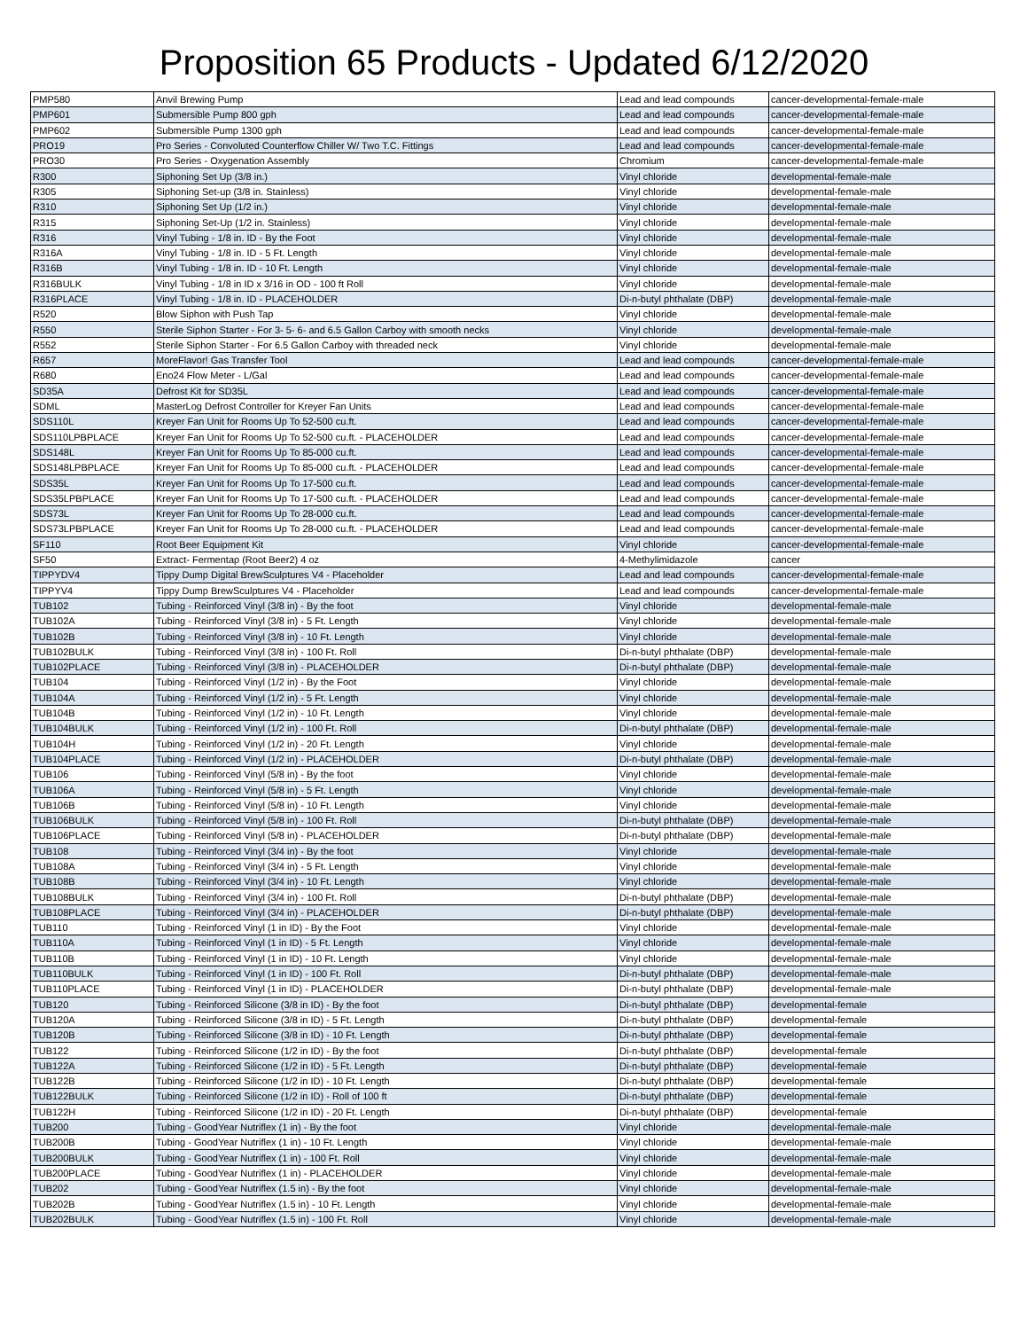Proposition 65 Products - Updated 6/12/2020
| PMP580 | Anvil Brewing Pump | Lead and lead compounds | cancer-developmental-female-male |
| PMP601 | Submersible Pump 800 gph | Lead and lead compounds | cancer-developmental-female-male |
| PMP602 | Submersible Pump 1300 gph | Lead and lead compounds | cancer-developmental-female-male |
| PRO19 | Pro Series - Convoluted Counterflow Chiller W/ Two T.C. Fittings | Lead and lead compounds | cancer-developmental-female-male |
| PRO30 | Pro Series - Oxygenation Assembly | Chromium | cancer-developmental-female-male |
| R300 | Siphoning Set Up (3/8 in.) | Vinyl chloride | developmental-female-male |
| R305 | Siphoning Set-up (3/8 in. Stainless) | Vinyl chloride | developmental-female-male |
| R310 | Siphoning Set Up (1/2 in.) | Vinyl chloride | developmental-female-male |
| R315 | Siphoning Set-Up (1/2 in. Stainless) | Vinyl chloride | developmental-female-male |
| R316 | Vinyl Tubing - 1/8 in. ID - By the Foot | Vinyl chloride | developmental-female-male |
| R316A | Vinyl Tubing - 1/8 in. ID - 5 Ft. Length | Vinyl chloride | developmental-female-male |
| R316B | Vinyl Tubing - 1/8 in. ID - 10 Ft. Length | Vinyl chloride | developmental-female-male |
| R316BULK | Vinyl Tubing - 1/8 in ID x 3/16 in OD - 100 ft Roll | Vinyl chloride | developmental-female-male |
| R316PLACE | Vinyl Tubing - 1/8 in. ID - PLACEHOLDER | Di-n-butyl phthalate (DBP) | developmental-female-male |
| R520 | Blow Siphon with Push Tap | Vinyl chloride | developmental-female-male |
| R550 | Sterile Siphon Starter - For 3- 5- 6- and 6.5 Gallon Carboy with smooth necks | Vinyl chloride | developmental-female-male |
| R552 | Sterile Siphon Starter - For 6.5 Gallon Carboy with threaded neck | Vinyl chloride | developmental-female-male |
| R657 | MoreFlavor! Gas Transfer Tool | Lead and lead compounds | cancer-developmental-female-male |
| R680 | Eno24 Flow Meter - L/Gal | Lead and lead compounds | cancer-developmental-female-male |
| SD35A | Defrost Kit for SD35L | Lead and lead compounds | cancer-developmental-female-male |
| SDML | MasterLog Defrost Controller for Kreyer Fan Units | Lead and lead compounds | cancer-developmental-female-male |
| SDS110L | Kreyer Fan Unit for Rooms Up To 52-500 cu.ft. | Lead and lead compounds | cancer-developmental-female-male |
| SDS110LPBPLACE | Kreyer Fan Unit for Rooms Up To 52-500 cu.ft. - PLACEHOLDER | Lead and lead compounds | cancer-developmental-female-male |
| SDS148L | Kreyer Fan Unit for Rooms Up To 85-000 cu.ft. | Lead and lead compounds | cancer-developmental-female-male |
| SDS148LPBPLACE | Kreyer Fan Unit for Rooms Up To 85-000 cu.ft. - PLACEHOLDER | Lead and lead compounds | cancer-developmental-female-male |
| SDS35L | Kreyer Fan Unit for Rooms Up To 17-500 cu.ft. | Lead and lead compounds | cancer-developmental-female-male |
| SDS35LPBPLACE | Kreyer Fan Unit for Rooms Up To 17-500 cu.ft. - PLACEHOLDER | Lead and lead compounds | cancer-developmental-female-male |
| SDS73L | Kreyer Fan Unit for Rooms Up To 28-000 cu.ft. | Lead and lead compounds | cancer-developmental-female-male |
| SDS73LPBPLACE | Kreyer Fan Unit for Rooms Up To 28-000 cu.ft. - PLACEHOLDER | Lead and lead compounds | cancer-developmental-female-male |
| SF110 | Root Beer Equipment Kit | Vinyl chloride | cancer-developmental-female-male |
| SF50 | Extract- Fermentap (Root Beer2) 4 oz | 4-Methylimidazole | cancer |
| TIPPYDV4 | Tippy Dump Digital BrewSculptures V4 - Placeholder | Lead and lead compounds | cancer-developmental-female-male |
| TIPPYV4 | Tippy Dump BrewSculptures V4 - Placeholder | Lead and lead compounds | cancer-developmental-female-male |
| TUB102 | Tubing - Reinforced Vinyl (3/8 in) - By the foot | Vinyl chloride | developmental-female-male |
| TUB102A | Tubing - Reinforced Vinyl (3/8 in) - 5 Ft. Length | Vinyl chloride | developmental-female-male |
| TUB102B | Tubing - Reinforced Vinyl (3/8 in) - 10 Ft. Length | Vinyl chloride | developmental-female-male |
| TUB102BULK | Tubing - Reinforced Vinyl (3/8 in) - 100 Ft. Roll | Di-n-butyl phthalate (DBP) | developmental-female-male |
| TUB102PLACE | Tubing - Reinforced Vinyl (3/8 in) - PLACEHOLDER | Di-n-butyl phthalate (DBP) | developmental-female-male |
| TUB104 | Tubing - Reinforced Vinyl (1/2 in) - By the Foot | Vinyl chloride | developmental-female-male |
| TUB104A | Tubing - Reinforced Vinyl (1/2 in) - 5 Ft. Length | Vinyl chloride | developmental-female-male |
| TUB104B | Tubing - Reinforced Vinyl (1/2 in) - 10 Ft. Length | Vinyl chloride | developmental-female-male |
| TUB104BULK | Tubing - Reinforced Vinyl (1/2 in) - 100 Ft. Roll | Di-n-butyl phthalate (DBP) | developmental-female-male |
| TUB104H | Tubing - Reinforced Vinyl (1/2 in) - 20 Ft. Length | Vinyl chloride | developmental-female-male |
| TUB104PLACE | Tubing - Reinforced Vinyl (1/2 in) - PLACEHOLDER | Di-n-butyl phthalate (DBP) | developmental-female-male |
| TUB106 | Tubing - Reinforced Vinyl (5/8 in) - By the foot | Vinyl chloride | developmental-female-male |
| TUB106A | Tubing - Reinforced Vinyl (5/8 in) - 5 Ft. Length | Vinyl chloride | developmental-female-male |
| TUB106B | Tubing - Reinforced Vinyl (5/8 in) - 10 Ft. Length | Vinyl chloride | developmental-female-male |
| TUB106BULK | Tubing - Reinforced Vinyl (5/8 in) - 100 Ft. Roll | Di-n-butyl phthalate (DBP) | developmental-female-male |
| TUB106PLACE | Tubing - Reinforced Vinyl (5/8 in) - PLACEHOLDER | Di-n-butyl phthalate (DBP) | developmental-female-male |
| TUB108 | Tubing - Reinforced Vinyl (3/4 in) - By the foot | Vinyl chloride | developmental-female-male |
| TUB108A | Tubing - Reinforced Vinyl (3/4 in) - 5 Ft. Length | Vinyl chloride | developmental-female-male |
| TUB108B | Tubing - Reinforced Vinyl (3/4 in) - 10 Ft. Length | Vinyl chloride | developmental-female-male |
| TUB108BULK | Tubing - Reinforced Vinyl (3/4 in) - 100 Ft. Roll | Di-n-butyl phthalate (DBP) | developmental-female-male |
| TUB108PLACE | Tubing - Reinforced Vinyl (3/4 in) - PLACEHOLDER | Di-n-butyl phthalate (DBP) | developmental-female-male |
| TUB110 | Tubing - Reinforced Vinyl (1 in ID) - By the Foot | Vinyl chloride | developmental-female-male |
| TUB110A | Tubing - Reinforced Vinyl (1 in ID) - 5 Ft. Length | Vinyl chloride | developmental-female-male |
| TUB110B | Tubing - Reinforced Vinyl (1 in ID) - 10 Ft. Length | Vinyl chloride | developmental-female-male |
| TUB110BULK | Tubing - Reinforced Vinyl (1 in ID) - 100 Ft. Roll | Di-n-butyl phthalate (DBP) | developmental-female-male |
| TUB110PLACE | Tubing - Reinforced Vinyl (1 in ID) - PLACEHOLDER | Di-n-butyl phthalate (DBP) | developmental-female-male |
| TUB120 | Tubing - Reinforced Silicone (3/8 in ID) - By the foot | Di-n-butyl phthalate (DBP) | developmental-female |
| TUB120A | Tubing - Reinforced Silicone (3/8 in ID) - 5 Ft. Length | Di-n-butyl phthalate (DBP) | developmental-female |
| TUB120B | Tubing - Reinforced Silicone (3/8 in ID) - 10 Ft. Length | Di-n-butyl phthalate (DBP) | developmental-female |
| TUB122 | Tubing - Reinforced Silicone (1/2 in ID) - By the foot | Di-n-butyl phthalate (DBP) | developmental-female |
| TUB122A | Tubing - Reinforced Silicone (1/2 in ID) - 5 Ft. Length | Di-n-butyl phthalate (DBP) | developmental-female |
| TUB122B | Tubing - Reinforced Silicone (1/2 in ID) - 10 Ft. Length | Di-n-butyl phthalate (DBP) | developmental-female |
| TUB122BULK | Tubing - Reinforced Silicone (1/2 in ID) - Roll of 100 ft | Di-n-butyl phthalate (DBP) | developmental-female |
| TUB122H | Tubing - Reinforced Silicone (1/2 in ID) - 20 Ft. Length | Di-n-butyl phthalate (DBP) | developmental-female |
| TUB200 | Tubing - GoodYear Nutriflex (1 in) - By the foot | Vinyl chloride | developmental-female-male |
| TUB200B | Tubing - GoodYear Nutriflex (1 in) - 10 Ft. Length | Vinyl chloride | developmental-female-male |
| TUB200BULK | Tubing - GoodYear Nutriflex (1 in) - 100 Ft. Roll | Vinyl chloride | developmental-female-male |
| TUB200PLACE | Tubing - GoodYear Nutriflex (1 in) - PLACEHOLDER | Vinyl chloride | developmental-female-male |
| TUB202 | Tubing - GoodYear Nutriflex (1.5 in) - By the foot | Vinyl chloride | developmental-female-male |
| TUB202B | Tubing - GoodYear Nutriflex (1.5 in) - 10 Ft. Length | Vinyl chloride | developmental-female-male |
| TUB202BULK | Tubing - GoodYear Nutriflex (1.5 in) - 100 Ft. Roll | Vinyl chloride | developmental-female-male |